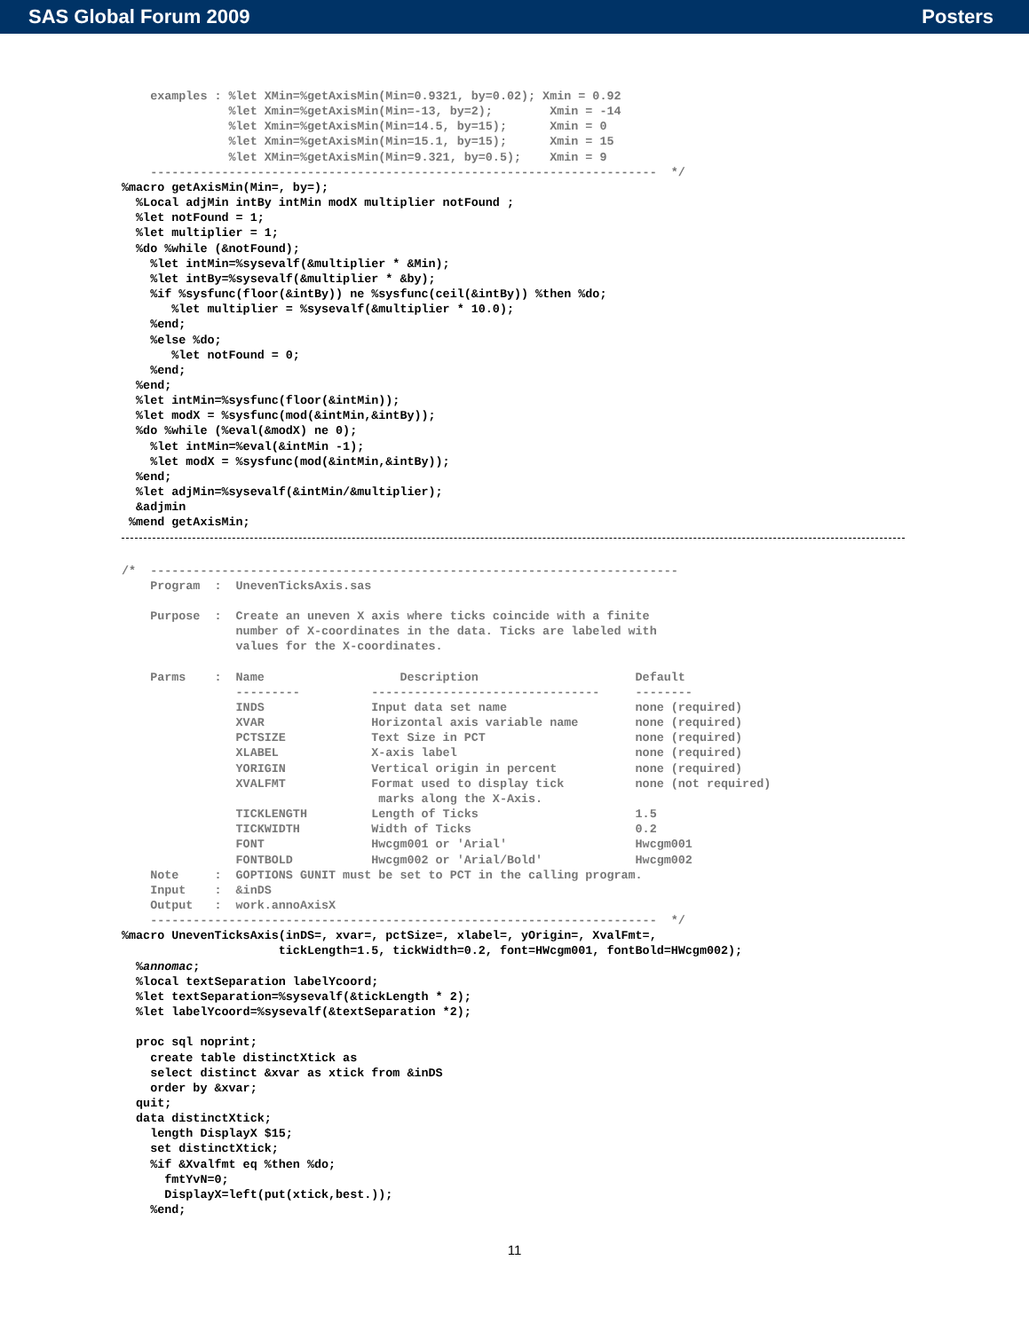SAS Global Forum 2009 Posters
    examples : %let XMin=%getAxisMin(Min=0.9321, by=0.02); Xmin = 0.92
               %let Xmin=%getAxisMin(Min=-13, by=2);        Xmin = -14
               %let Xmin=%getAxisMin(Min=14.5, by=15);      Xmin = 0
               %let Xmin=%getAxisMin(Min=15.1, by=15);      Xmin = 15
               %let XMin=%getAxisMin(Min=9.321, by=0.5);    Xmin = 9
    -----------------------------------------------------------------------  */
%macro getAxisMin(Min=, by=);
  %Local adjMin intBy intMin modX multiplier notFound ;
  %let notFound = 1;
  %let multiplier = 1;
  %do %while (&notFound);
    %let intMin=%sysevalf(&multiplier * &Min);
    %let intBy=%sysevalf(&multiplier * &by);
    %if %sysfunc(floor(&intBy)) ne %sysfunc(ceil(&intBy)) %then %do;
       %let multiplier = %sysevalf(&multiplier * 10.0);
    %end;
    %else %do;
       %let notFound = 0;
    %end;
  %end;
  %let intMin=%sysfunc(floor(&intMin));
  %let modX = %sysfunc(mod(&intMin,&intBy));
  %do %while (%eval(&modX) ne 0);
    %let intMin=%eval(&intMin -1);
    %let modX = %sysfunc(mod(&intMin,&intBy));
  %end;
  %let adjMin=%sysevalf(&intMin/&multiplier);
  &adjmin
 %mend getAxisMin;
/*  --------------------------------------------------------------------------
    Program  :  UnevenTicksAxis.sas

    Purpose  :  Create an uneven X axis where ticks coincide with a finite
                number of X-coordinates in the data. Ticks are labeled with
                values for the X-coordinates.

    Parms    :  Name                   Description                      Default
                ---------          --------------------------------     --------
                INDS               Input data set name                  none (required)
                XVAR               Horizontal axis variable name        none (required)
                PCTSIZE            Text Size in PCT                     none (required)
                XLABEL             X-axis label                         none (required)
                YORIGIN            Vertical origin in percent           none (required)
                XVALFMT            Format used to display tick          none (not required)
                                    marks along the X-Axis.
                TICKLENGTH         Length of Ticks                      1.5
                TICKWIDTH          Width of Ticks                       0.2
                FONT               Hwcgm001 or 'Arial'                  Hwcgm001
                FONTBOLD           Hwcgm002 or 'Arial/Bold'             Hwcgm002
    Note     :  GOPTIONS GUNIT must be set to PCT in the calling program.
    Input    :  &inDS
    Output   :  work.annoAxisX
    -----------------------------------------------------------------------  */
%macro UnevenTicksAxis(inDS=, xvar=, pctSize=, xlabel=, yOrigin=, XvalFmt=,
                      tickLength=1.5, tickWidth=0.2, font=HWcgm001, fontBold=HWcgm002);
  %annomac;
  %local textSeparation labelYcoord;
  %let textSeparation=%sysevalf(&tickLength * 2);
  %let labelYcoord=%sysevalf(&textSeparation *2);

  proc sql noprint;
    create table distinctXtick as
    select distinct &xvar as xtick from &inDS
    order by &xvar;
  quit;
  data distinctXtick;
    length DisplayX $15;
    set distinctXtick;
    %if &Xvalfmt eq %then %do;
      fmtYvN=0;
      DisplayX=left(put(xtick,best.));
    %end;
11